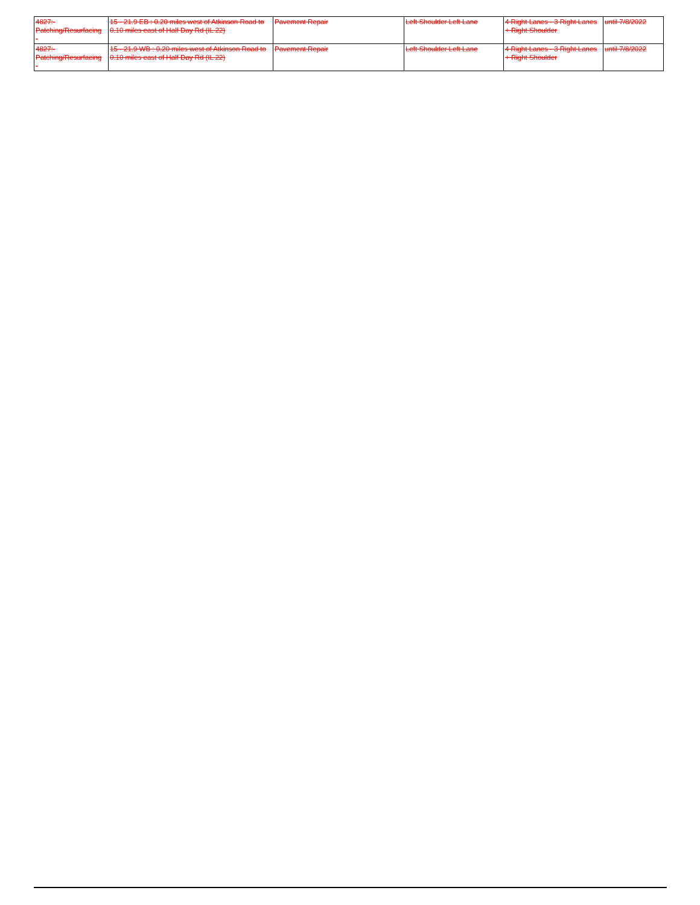| 4827:- Patching/Resurfacing - | 15 - 21.9 EB : 0.20 miles west of Atkinson Road to 0.10 miles east of Half Day Rd (IL 22) | Pavement Repair | Left Shoulder Left Lane | 4 Right Lanes - 3 Right Lanes + Right Shoulder | until 7/8/2022 |
| 4827:- Patching/Resurfacing - | 15 - 21.9 WB : 0.20 miles west of Atkinson Road to 0.10 miles east of Half Day Rd (IL 22) | Pavement Repair | Left Shoulder Left Lane | 4 Right Lanes - 3 Right Lanes + Right Shoulder | until 7/8/2022 |